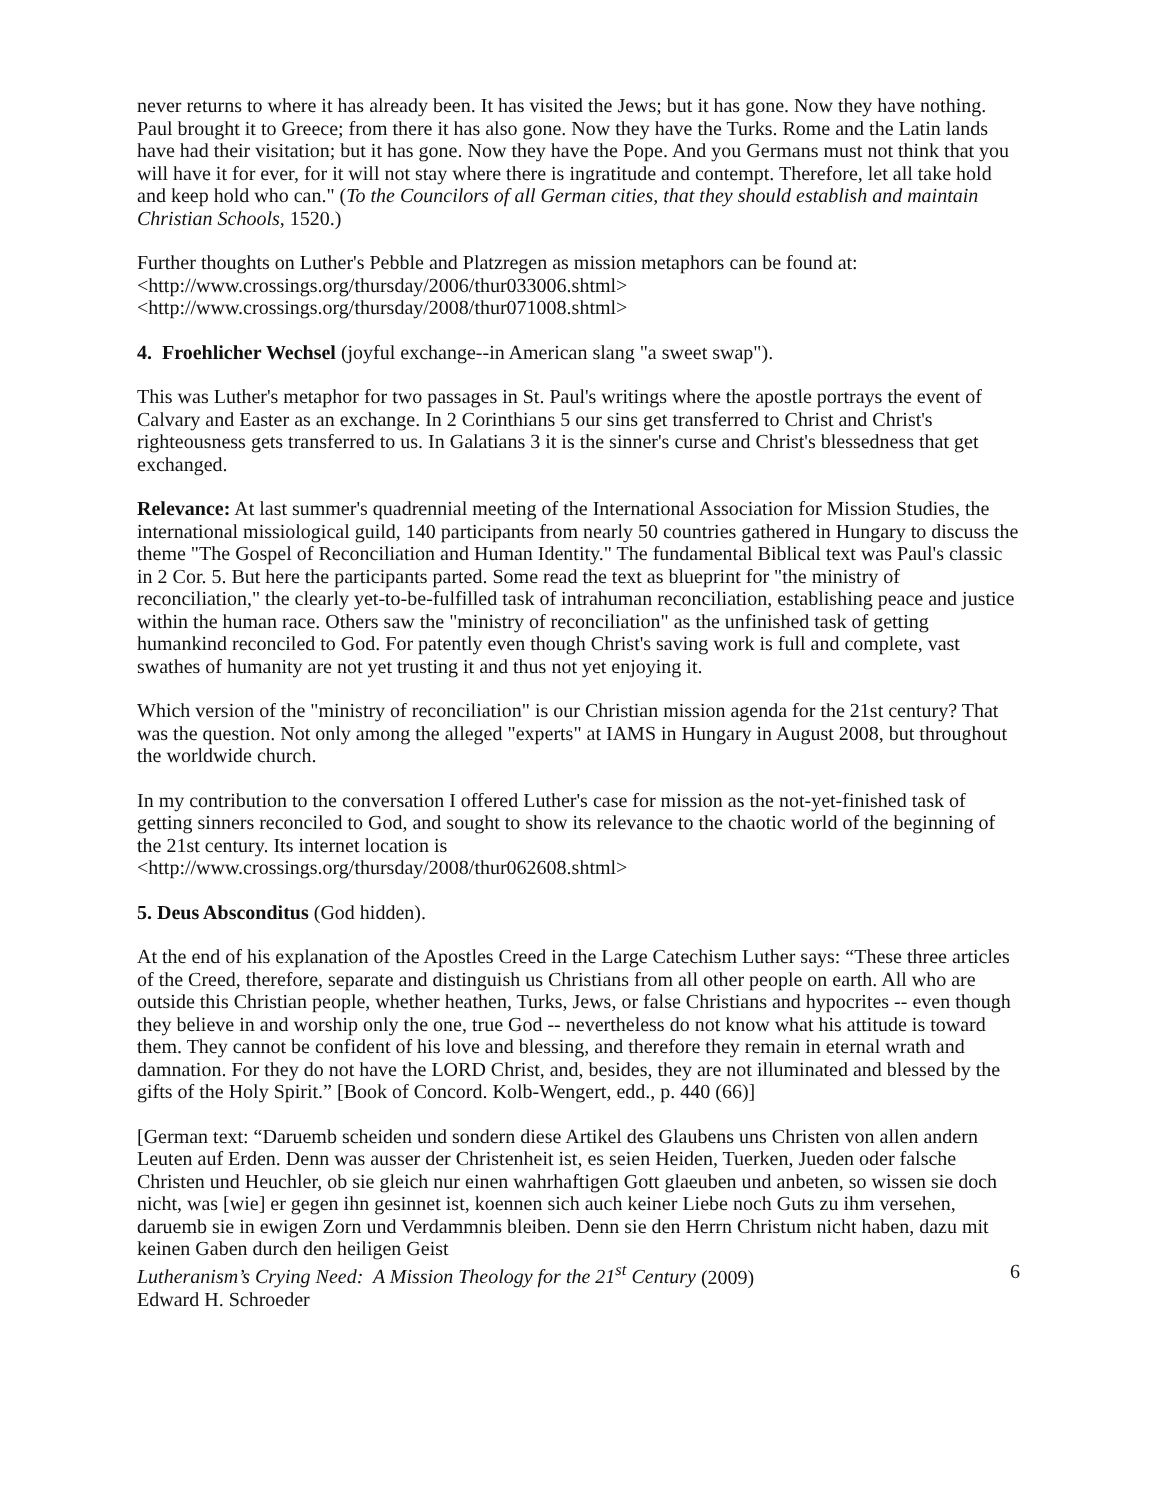never returns to where it has already been. It has visited the Jews; but it has gone. Now they have nothing. Paul brought it to Greece; from there it has also gone. Now they have the Turks. Rome and the Latin lands have had their visitation; but it has gone. Now they have the Pope. And you Germans must not think that you will have it for ever, for it will not stay where there is ingratitude and contempt. Therefore, let all take hold and keep hold who can." (To the Councilors of all German cities, that they should establish and maintain Christian Schools, 1520.)
Further thoughts on Luther's Pebble and Platzregen as mission metaphors can be found at:
<http://www.crossings.org/thursday/2006/thur033006.shtml>
<http://www.crossings.org/thursday/2008/thur071008.shtml>
4. Froehlicher Wechsel (joyful exchange--in American slang "a sweet swap").
This was Luther's metaphor for two passages in St. Paul's writings where the apostle portrays the event of Calvary and Easter as an exchange. In 2 Corinthians 5 our sins get transferred to Christ and Christ's righteousness gets transferred to us. In Galatians 3 it is the sinner's curse and Christ's blessedness that get exchanged.
Relevance: At last summer's quadrennial meeting of the International Association for Mission Studies, the international missiological guild, 140 participants from nearly 50 countries gathered in Hungary to discuss the theme "The Gospel of Reconciliation and Human Identity." The fundamental Biblical text was Paul's classic in 2 Cor. 5. But here the participants parted. Some read the text as blueprint for "the ministry of reconciliation," the clearly yet-to-be-fulfilled task of intrahuman reconciliation, establishing peace and justice within the human race. Others saw the "ministry of reconciliation" as the unfinished task of getting humankind reconciled to God. For patently even though Christ's saving work is full and complete, vast swathes of humanity are not yet trusting it and thus not yet enjoying it.
Which version of the "ministry of reconciliation" is our Christian mission agenda for the 21st century? That was the question. Not only among the alleged "experts" at IAMS in Hungary in August 2008, but throughout the worldwide church.
In my contribution to the conversation I offered Luther's case for mission as the not-yet-finished task of getting sinners reconciled to God, and sought to show its relevance to the chaotic world of the beginning of the 21st century. Its internet location is
<http://www.crossings.org/thursday/2008/thur062608.shtml>
5. Deus Absconditus (God hidden).
At the end of his explanation of the Apostles Creed in the Large Catechism Luther says: “These three articles of the Creed, therefore, separate and distinguish us Christians from all other people on earth. All who are outside this Christian people, whether heathen, Turks, Jews, or false Christians and hypocrites -- even though they believe in and worship only the one, true God -- nevertheless do not know what his attitude is toward them. They cannot be confident of his love and blessing, and therefore they remain in eternal wrath and damnation. For they do not have the LORD Christ, and, besides, they are not illuminated and blessed by the gifts of the Holy Spirit.” [Book of Concord. Kolb-Wengert, edd., p. 440 (66)]
[German text: “Daruemb scheiden und sondern diese Artikel des Glaubens uns Christen von allen andern Leuten auf Erden. Denn was ausser der Christenheit ist, es seien Heiden, Tuerken, Jueden oder falsche Christen und Heuchler, ob sie gleich nur einen wahrhaftigen Gott glaeuben und anbeten, so wissen sie doch nicht, was [wie] er gegen ihn gesinnet ist, koennen sich auch keiner Liebe noch Guts zu ihm versehen, daruemb sie in ewigen Zorn und Verdammnis bleiben. Denn sie den Herrn Christum nicht haben, dazu mit keinen Gaben durch den heiligen Geist
Lutheranism’s Crying Need: A Mission Theology for the 21<sup>st</sup> Century (2009) 6
Edward H. Schroeder